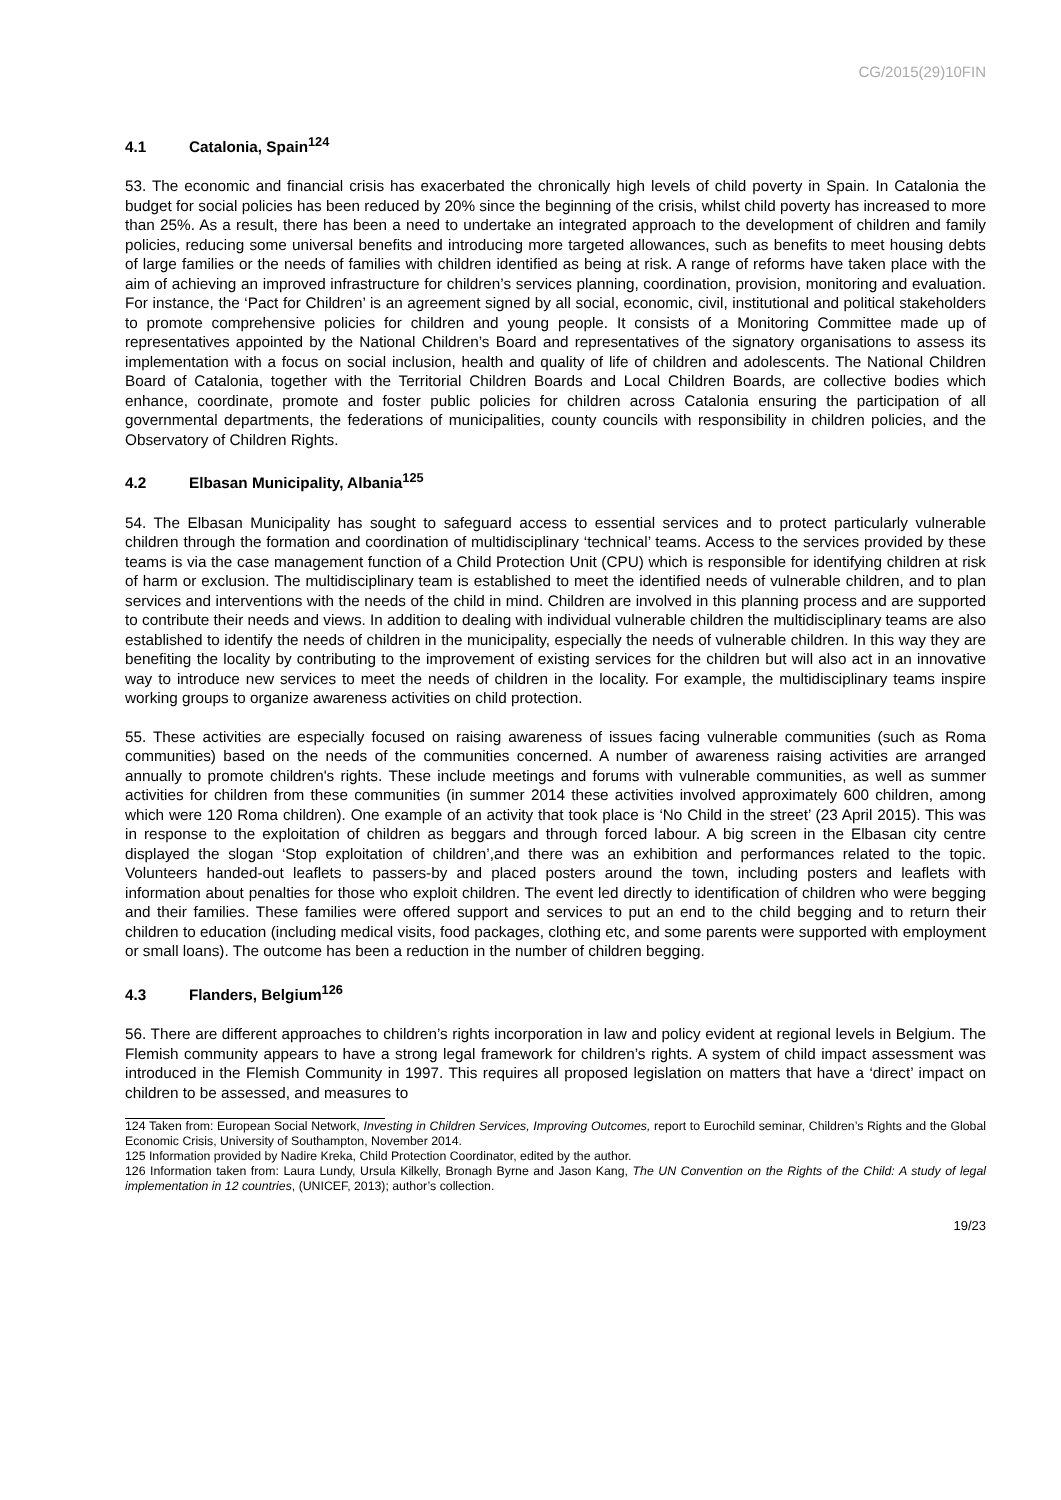CG/2015(29)10FIN
4.1 Catalonia, Spain<sup>124</sup>
53. The economic and financial crisis has exacerbated the chronically high levels of child poverty in Spain. In Catalonia the budget for social policies has been reduced by 20% since the beginning of the crisis, whilst child poverty has increased to more than 25%. As a result, there has been a need to undertake an integrated approach to the development of children and family policies, reducing some universal benefits and introducing more targeted allowances, such as benefits to meet housing debts of large families or the needs of families with children identified as being at risk. A range of reforms have taken place with the aim of achieving an improved infrastructure for children’s services planning, coordination, provision, monitoring and evaluation. For instance, the ‘Pact for Children’ is an agreement signed by all social, economic, civil, institutional and political stakeholders to promote comprehensive policies for children and young people. It consists of a Monitoring Committee made up of representatives appointed by the National Children’s Board and representatives of the signatory organisations to assess its implementation with a focus on social inclusion, health and quality of life of children and adolescents. The National Children Board of Catalonia, together with the Territorial Children Boards and Local Children Boards, are collective bodies which enhance, coordinate, promote and foster public policies for children across Catalonia ensuring the participation of all governmental departments, the federations of municipalities, county councils with responsibility in children policies, and the Observatory of Children Rights.
4.2 Elbasan Municipality, Albania<sup>125</sup>
54. The Elbasan Municipality has sought to safeguard access to essential services and to protect particularly vulnerable children through the formation and coordination of multidisciplinary ‘technical’ teams. Access to the services provided by these teams is via the case management function of a Child Protection Unit (CPU) which is responsible for identifying children at risk of harm or exclusion. The multidisciplinary team is established to meet the identified needs of vulnerable children, and to plan services and interventions with the needs of the child in mind. Children are involved in this planning process and are supported to contribute their needs and views. In addition to dealing with individual vulnerable children the multidisciplinary teams are also established to identify the needs of children in the municipality, especially the needs of vulnerable children. In this way they are benefiting the locality by contributing to the improvement of existing services for the children but will also act in an innovative way to introduce new services to meet the needs of children in the locality. For example, the multidisciplinary teams inspire working groups to organize awareness activities on child protection.
55. These activities are especially focused on raising awareness of issues facing vulnerable communities (such as Roma communities) based on the needs of the communities concerned. A number of awareness raising activities are arranged annually to promote children's rights. These include meetings and forums with vulnerable communities, as well as summer activities for children from these communities (in summer 2014 these activities involved approximately 600 children, among which were 120 Roma children). One example of an activity that took place is ‘No Child in the street’ (23 April 2015). This was in response to the exploitation of children as beggars and through forced labour. A big screen in the Elbasan city centre displayed the slogan ‘Stop exploitation of children’,and there was an exhibition and performances related to the topic. Volunteers handed-out leaflets to passers-by and placed posters around the town, including posters and leaflets with information about penalties for those who exploit children. The event led directly to identification of children who were begging and their families. These families were offered support and services to put an end to the child begging and to return their children to education (including medical visits, food packages, clothing etc, and some parents were supported with employment or small loans). The outcome has been a reduction in the number of children begging.
4.3 Flanders, Belgium<sup>126</sup>
56. There are different approaches to children’s rights incorporation in law and policy evident at regional levels in Belgium. The Flemish community appears to have a strong legal framework for children’s rights. A system of child impact assessment was introduced in the Flemish Community in 1997. This requires all proposed legislation on matters that have a ‘direct’ impact on children to be assessed, and measures to
124 Taken from: European Social Network, Investing in Children Services, Improving Outcomes, report to Eurochild seminar, Children’s Rights and the Global Economic Crisis, University of Southampton, November 2014.
125 Information provided by Nadire Kreka, Child Protection Coordinator, edited by the author.
126 Information taken from: Laura Lundy, Ursula Kilkelly, Bronagh Byrne and Jason Kang, The UN Convention on the Rights of the Child: A study of legal implementation in 12 countries, (UNICEF, 2013); author’s collection.
19/23